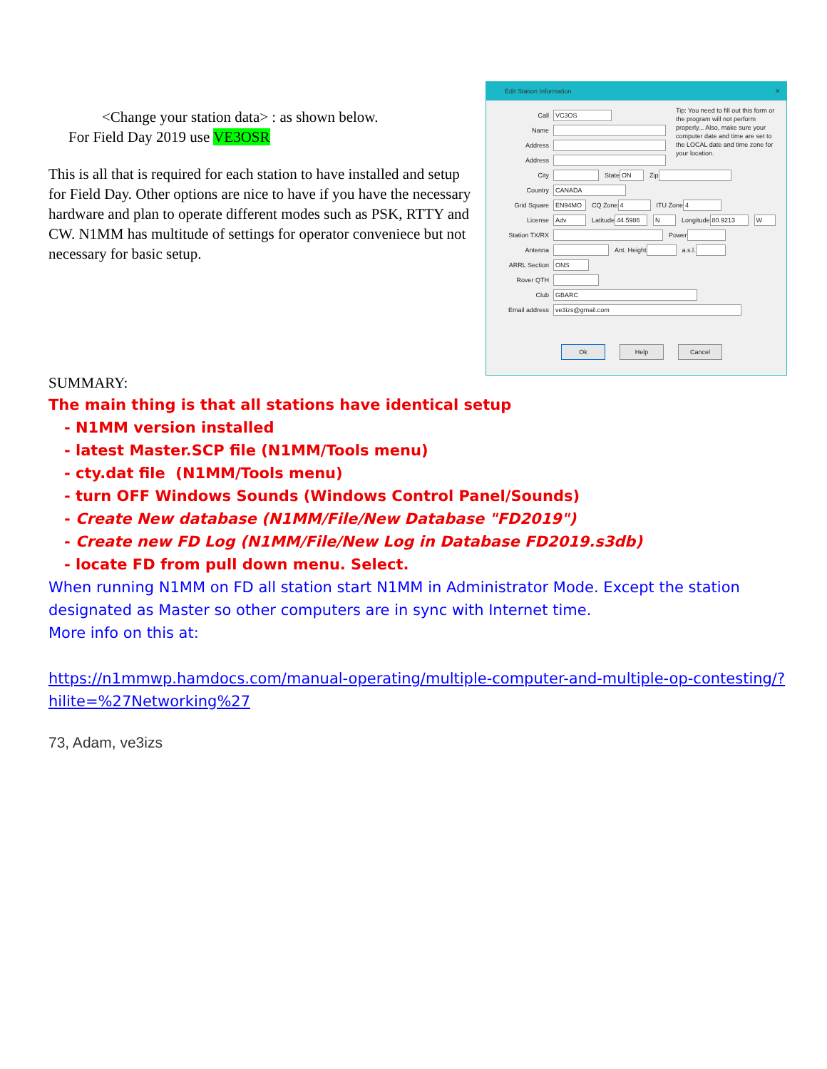<Change your station data> : as shown below.
For Field Day 2019 use VE3OSR
This is all that is required for each station to have installed and setup for Field Day. Other options are nice to have if you have the necessary hardware and plan to operate different modes such as PSK, RTTY and CW. N1MM has multitude of settings for operator conveniece but not necessary for basic setup.
Edit Station Information ✕
Tip: You need to fill out this form or the program will not perform properly... Also, make sure your computer date and time are set to the LOCAL date and time zone for your location.
Call VC3OS
Name
Address
Address
City State ON Zip
Country CANADA
Grid Square EN94MO CQ Zone 4 ITU Zone 4
License Adv Latitude 44.5986 N Longitude 80.9213 W
Station TX/RX Power
Antenna Ant. Height a.s.l.
ARRL Section ONS
Rover QTH
Club GBARC
Email address ve3izs@gmail.com
Ok Help Cancel
SUMMARY:
The main thing is that all stations have identical setup
- N1MM version installed
- latest Master.SCP file (N1MM/Tools menu)
- cty.dat file (N1MM/Tools menu)
- turn OFF Windows Sounds (Windows Control Panel/Sounds)
- Create New database (N1MM/File/New Database "FD2019")
- Create new FD Log (N1MM/File/New Log in Database FD2019.s3db)
- locate FD from pull down menu. Select.
When running N1MM on FD all station start N1MM in Administrator Mode. Except the station designated as Master so other computers are in sync with Internet time.
More info on this at:
https://n1mmwp.hamdocs.com/manual-operating/multiple-computer-and-multiple-op-contesting/?hilite=%27Networking%27
73, Adam, ve3izs